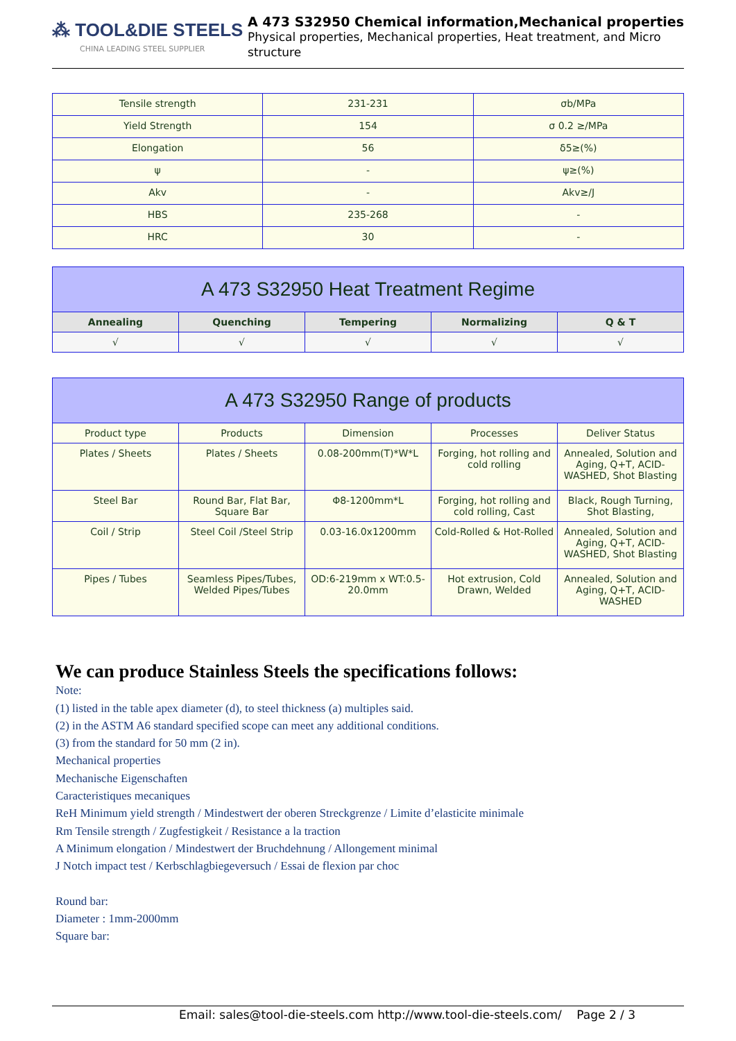⁂ TOOL&DIE STEELS
CHINA LEADING STEEL SUPPLIER
A 473 S32950 Chemical information,Mechanical properties
Physical properties, Mechanical properties, Heat treatment, and Micro structure
| Tensile strength | 231-231 | σb/MPa |
| Yield Strength | 154 | σ 0.2 ≥/MPa |
| Elongation | 56 | δ5≥(%) |
| ψ | - | ψ≥(%) |
| Akv | - | Akv≥/J |
| HBS | 235-268 | - |
| HRC | 30 | - |
| A 473 S32950 Heat Treatment Regime | | | | |
| --- | --- | --- | --- | --- |
| Annealing | Quenching | Tempering | Normalizing | Q & T |
| √ | √ | √ | √ | √ |
| A 473 S32950 Range of products | | | | |
| --- | --- | --- | --- | --- |
| Product type | Products | Dimension | Processes | Deliver Status |
| Plates / Sheets | Plates / Sheets | 0.08-200mm(T)*W*L | Forging, hot rolling and cold rolling | Annealed, Solution and Aging, Q+T, ACID-WASHED, Shot Blasting |
| Steel Bar | Round Bar, Flat Bar, Square Bar | Φ8-1200mm*L | Forging, hot rolling and cold rolling, Cast | Black, Rough Turning, Shot Blasting, |
| Coil / Strip | Steel Coil /Steel Strip | 0.03-16.0x1200mm | Cold-Rolled & Hot-Rolled | Annealed, Solution and Aging, Q+T, ACID-WASHED, Shot Blasting |
| Pipes / Tubes | Seamless Pipes/Tubes, Welded Pipes/Tubes | OD:6-219mm x WT:0.5-20.0mm | Hot extrusion, Cold Drawn, Welded | Annealed, Solution and Aging, Q+T, ACID-WASHED |
We can produce Stainless Steels the specifications follows:
Note:
(1) listed in the table apex diameter (d), to steel thickness (a) multiples said.
(2) in the ASTM A6 standard specified scope can meet any additional conditions.
(3) from the standard for 50 mm (2 in).
Mechanical properties
Mechanische Eigenschaften
Caracteristiques mecaniques
ReH Minimum yield strength / Mindestwert der oberen Streckgrenze / Limite d’elasticite minimale
Rm Tensile strength / Zugfestigkeit / Resistance a la traction
A Minimum elongation / Mindestwert der Bruchdehnung / Allongement minimal
J Notch impact test / Kerbschlagbiegeversuch / Essai de flexion par choc
Round bar:
Diameter : 1mm-2000mm
Square bar:
Email: sales@tool-die-steels.com http://www.tool-die-steels.com/ Page 2 / 3